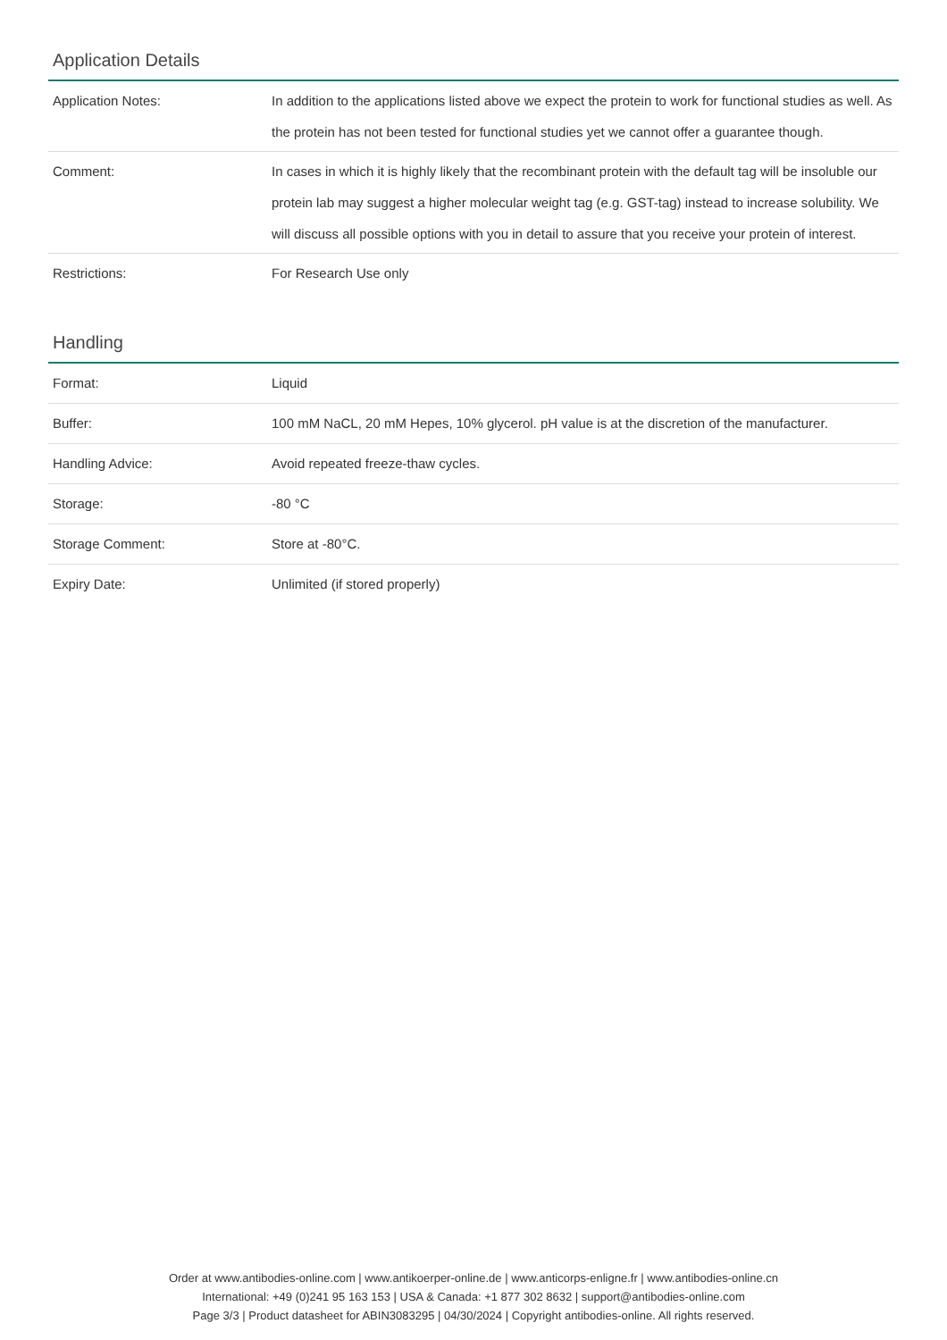Application Details
| Application Notes: | In addition to the applications listed above we expect the protein to work for functional studies as well. As the protein has not been tested for functional studies yet we cannot offer a guarantee though. |
| Comment: | In cases in which it is highly likely that the recombinant protein with the default tag will be insoluble our protein lab may suggest a higher molecular weight tag (e.g. GST-tag) instead to increase solubility. We will discuss all possible options with you in detail to assure that you receive your protein of interest. |
| Restrictions: | For Research Use only |
Handling
| Format: | Liquid |
| Buffer: | 100 mM NaCL, 20 mM Hepes, 10% glycerol. pH value is at the discretion of the manufacturer. |
| Handling Advice: | Avoid repeated freeze-thaw cycles. |
| Storage: | -80 °C |
| Storage Comment: | Store at -80°C. |
| Expiry Date: | Unlimited (if stored properly) |
Order at www.antibodies-online.com | www.antikoerper-online.de | www.anticorps-enligne.fr | www.antibodies-online.cn
International: +49 (0)241 95 163 153 | USA & Canada: +1 877 302 8632 | support@antibodies-online.com
Page 3/3 | Product datasheet for ABIN3083295 | 04/30/2024 | Copyright antibodies-online. All rights reserved.